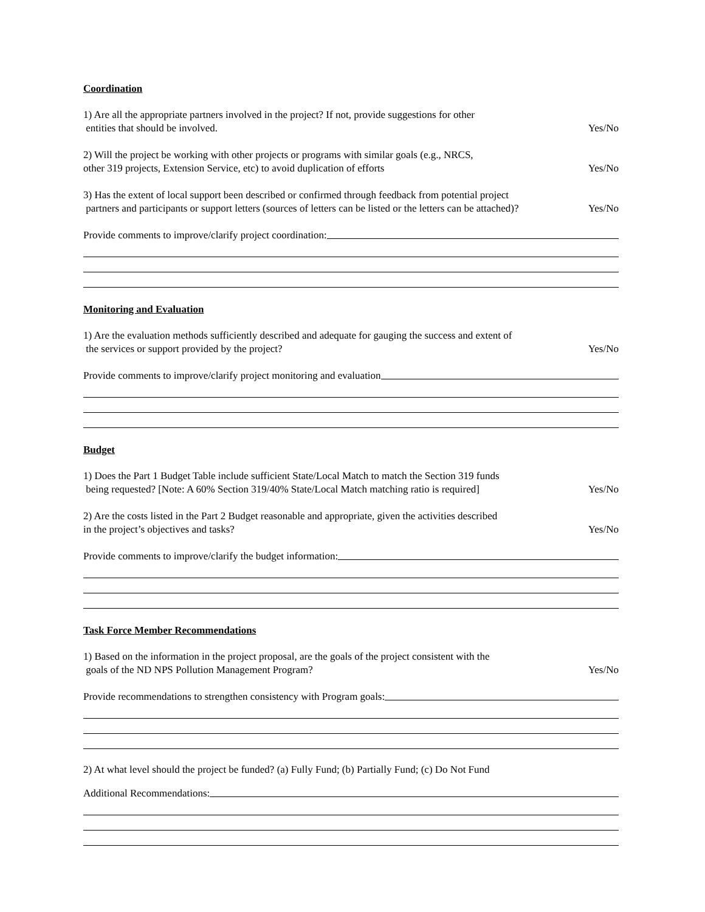Coordination
1) Are all the appropriate partners involved in the project? If not, provide suggestions for other
entities that should be involved. Yes/No
2) Will the project be working with other projects or programs with similar goals (e.g., NRCS,
other 319 projects, Extension Service, etc) to avoid duplication of efforts Yes/No
3) Has the extent of local support been described or confirmed through feedback from potential project
partners and participants or support letters (sources of letters can be listed or the letters can be attached)? Yes/No
Provide comments to improve/clarify project coordination:
Monitoring and Evaluation
1) Are the evaluation methods sufficiently described and adequate for gauging the success and extent of
the services or support provided by the project? Yes/No
Provide comments to improve/clarify project monitoring and evaluation
Budget
1) Does the Part 1 Budget Table include sufficient State/Local Match to match the Section 319 funds
being requested? [Note: A 60% Section 319/40% State/Local Match matching ratio is required] Yes/No
2) Are the costs listed in the Part 2 Budget reasonable and appropriate, given the activities described
in the project’s objectives and tasks? Yes/No
Provide comments to improve/clarify the budget information:
Task Force Member Recommendations
1) Based on the information in the project proposal, are the goals of the project consistent with the
goals of the ND NPS Pollution Management Program? Yes/No
Provide recommendations to strengthen consistency with Program goals:
2) At what level should the project be funded? (a) Fully Fund; (b) Partially Fund; (c) Do Not Fund
Additional Recommendations: